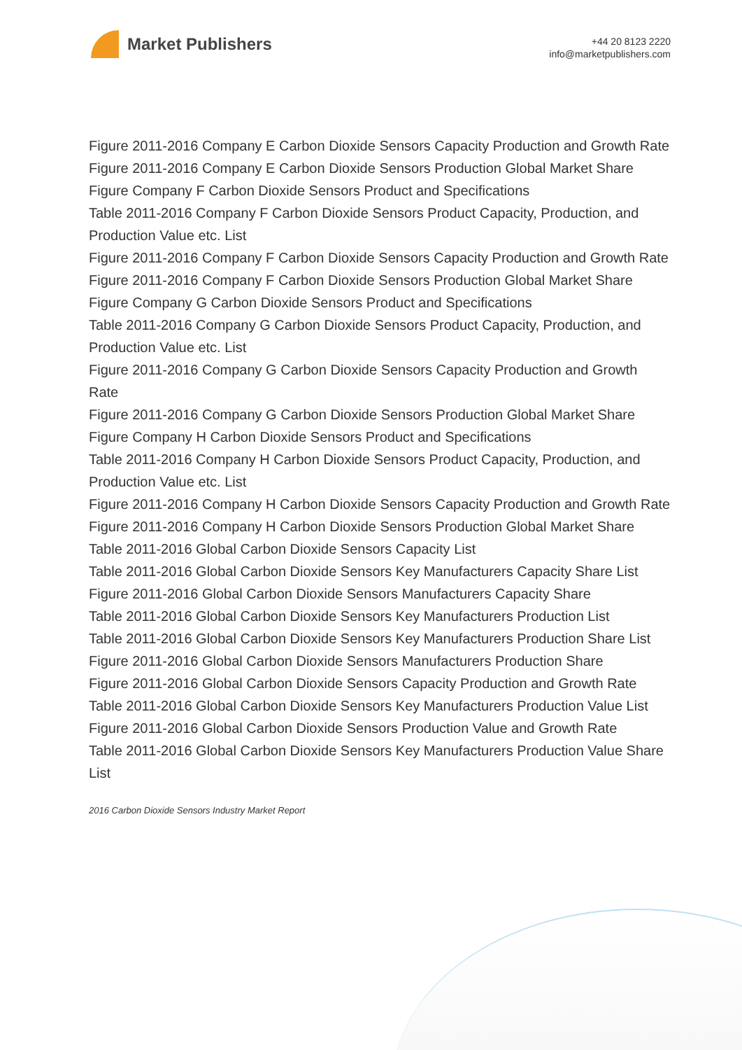Market Publishers
+44 20 8123 2220
info@marketpublishers.com
Figure 2011-2016 Company E Carbon Dioxide Sensors Capacity Production and Growth Rate
Figure 2011-2016 Company E Carbon Dioxide Sensors Production Global Market Share
Figure Company F Carbon Dioxide Sensors Product and Specifications
Table 2011-2016 Company F Carbon Dioxide Sensors Product Capacity, Production, and Production Value etc. List
Figure 2011-2016 Company F Carbon Dioxide Sensors Capacity Production and Growth Rate
Figure 2011-2016 Company F Carbon Dioxide Sensors Production Global Market Share
Figure Company G Carbon Dioxide Sensors Product and Specifications
Table 2011-2016 Company G Carbon Dioxide Sensors Product Capacity, Production, and Production Value etc. List
Figure 2011-2016 Company G Carbon Dioxide Sensors Capacity Production and Growth Rate
Figure 2011-2016 Company G Carbon Dioxide Sensors Production Global Market Share
Figure Company H Carbon Dioxide Sensors Product and Specifications
Table 2011-2016 Company H Carbon Dioxide Sensors Product Capacity, Production, and Production Value etc. List
Figure 2011-2016 Company H Carbon Dioxide Sensors Capacity Production and Growth Rate
Figure 2011-2016 Company H Carbon Dioxide Sensors Production Global Market Share
Table 2011-2016 Global Carbon Dioxide Sensors Capacity List
Table 2011-2016 Global Carbon Dioxide Sensors Key Manufacturers Capacity Share List
Figure 2011-2016 Global Carbon Dioxide Sensors Manufacturers Capacity Share
Table 2011-2016 Global Carbon Dioxide Sensors Key Manufacturers Production List
Table 2011-2016 Global Carbon Dioxide Sensors Key Manufacturers Production Share List
Figure 2011-2016 Global Carbon Dioxide Sensors Manufacturers Production Share
Figure 2011-2016 Global Carbon Dioxide Sensors Capacity Production and Growth Rate
Table 2011-2016 Global Carbon Dioxide Sensors Key Manufacturers Production Value List
Figure 2011-2016 Global Carbon Dioxide Sensors Production Value and Growth Rate
Table 2011-2016 Global Carbon Dioxide Sensors Key Manufacturers Production Value Share List
2016 Carbon Dioxide Sensors Industry Market Report